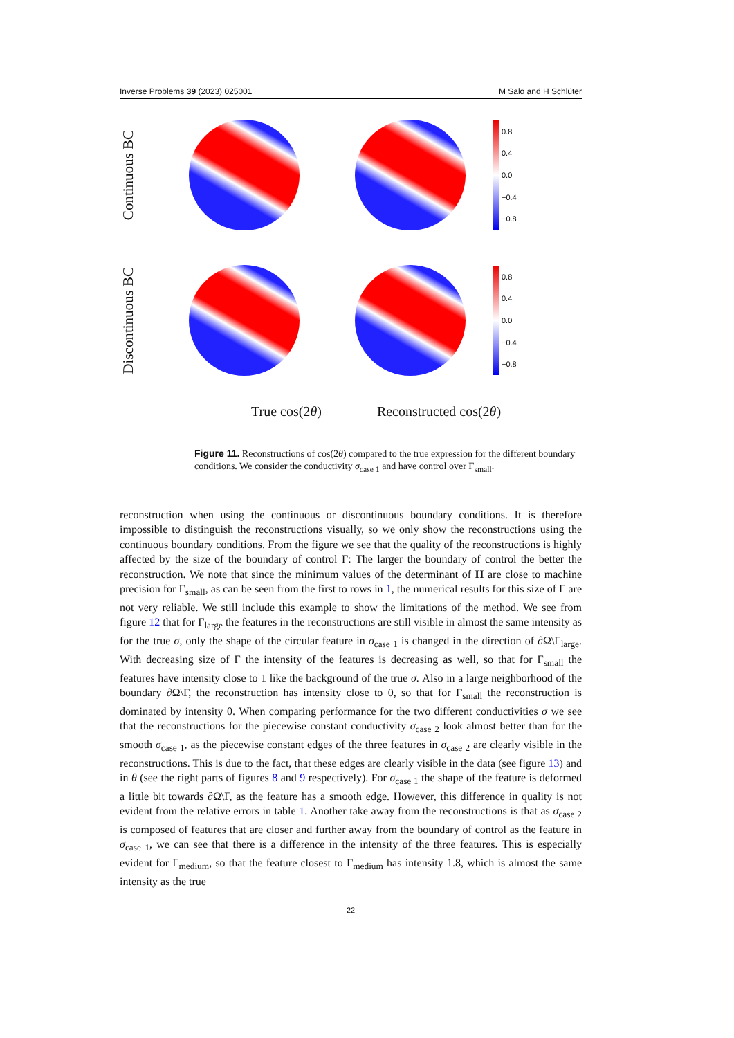Inverse Problems 39 (2023) 025001 M Salo and H Schlüter
Continuous BC
0.8
0.4
0.0
−0.4
−0.8
Discontinuous BC
0.8
0.4
0.0
−0.4
−0.8
True cos(2θ) Reconstructed cos(2θ)
Figure 11. Reconstructions of cos(2θ) compared to the true expression for the different boundary conditions. We consider the conductivity σ<sub>case 1</sub> and have control over Γ<sub>small</sub>.
reconstruction when using the continuous or discontinuous boundary conditions. It is therefore impossible to distinguish the reconstructions visually, so we only show the reconstructions using the continuous boundary conditions. From the figure we see that the quality of the reconstructions is highly affected by the size of the boundary of control Γ: The larger the boundary of control the better the reconstruction. We note that since the minimum values of the determinant of H are close to machine precision for Γ<sub>small</sub>, as can be seen from the first to rows in 1, the numerical results for this size of Γ are not very reliable. We still include this example to show the limitations of the method. We see from figure 12 that for Γ<sub>large</sub> the features in the reconstructions are still visible in almost the same intensity as for the true σ, only the shape of the circular feature in σ<sub>case 1</sub> is changed in the direction of ∂Ω\Γ<sub>large</sub>. With decreasing size of Γ the intensity of the features is decreasing as well, so that for Γ<sub>small</sub> the features have intensity close to 1 like the background of the true σ. Also in a large neighborhood of the boundary ∂Ω\Γ, the reconstruction has intensity close to 0, so that for Γ<sub>small</sub> the reconstruction is dominated by intensity 0. When comparing performance for the two different conductivities σ we see that the reconstructions for the piecewise constant conductivity σ<sub>case 2</sub> look almost better than for the smooth σ<sub>case 1</sub>, as the piecewise constant edges of the three features in σ<sub>case 2</sub> are clearly visible in the reconstructions. This is due to the fact, that these edges are clearly visible in the data (see figure 13) and in θ (see the right parts of figures 8 and 9 respectively). For σ<sub>case 1</sub> the shape of the feature is deformed a little bit towards ∂Ω\Γ, as the feature has a smooth edge. However, this difference in quality is not evident from the relative errors in table 1. Another take away from the reconstructions is that as σ<sub>case 2</sub> is composed of features that are closer and further away from the boundary of control as the feature in σ<sub>case 1</sub>, we can see that there is a difference in the intensity of the three features. This is especially evident for Γ<sub>medium</sub>, so that the feature closest to Γ<sub>medium</sub> has intensity 1.8, which is almost the same intensity as the true
22